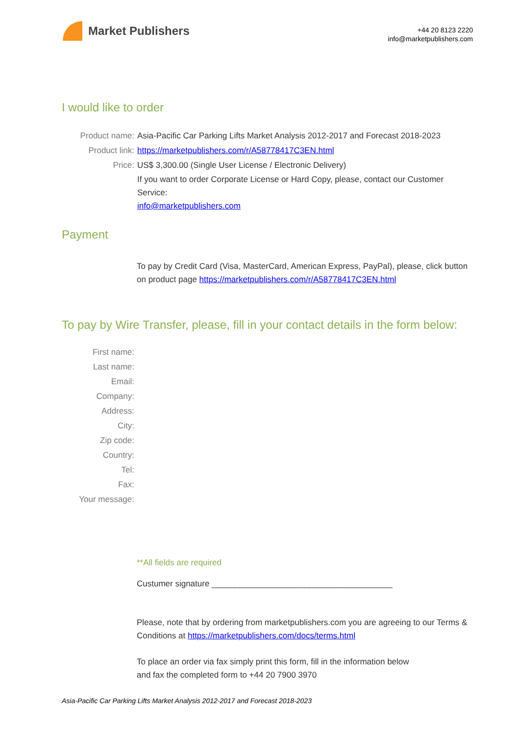Market Publishers
+44 20 8123 2220
info@marketpublishers.com
I would like to order
Product name: Asia-Pacific Car Parking Lifts Market Analysis 2012-2017 and Forecast 2018-2023
Product link: https://marketpublishers.com/r/A58778417C3EN.html
Price: US$ 3,300.00 (Single User License / Electronic Delivery)
If you want to order Corporate License or Hard Copy, please, contact our Customer Service:
info@marketpublishers.com
Payment
To pay by Credit Card (Visa, MasterCard, American Express, PayPal), please, click button on product page https://marketpublishers.com/r/A58778417C3EN.html
To pay by Wire Transfer, please, fill in your contact details in the form below:
First name:
Last name:
Email:
Company:
Address:
City:
Zip code:
Country:
Tel:
Fax:
Your message:
**All fields are required
Custumer signature _______________________________________
Please, note that by ordering from marketpublishers.com you are agreeing to our Terms & Conditions at https://marketpublishers.com/docs/terms.html
To place an order via fax simply print this form, fill in the information below
and fax the completed form to +44 20 7900 3970
Asia-Pacific Car Parking Lifts Market Analysis 2012-2017 and Forecast 2018-2023